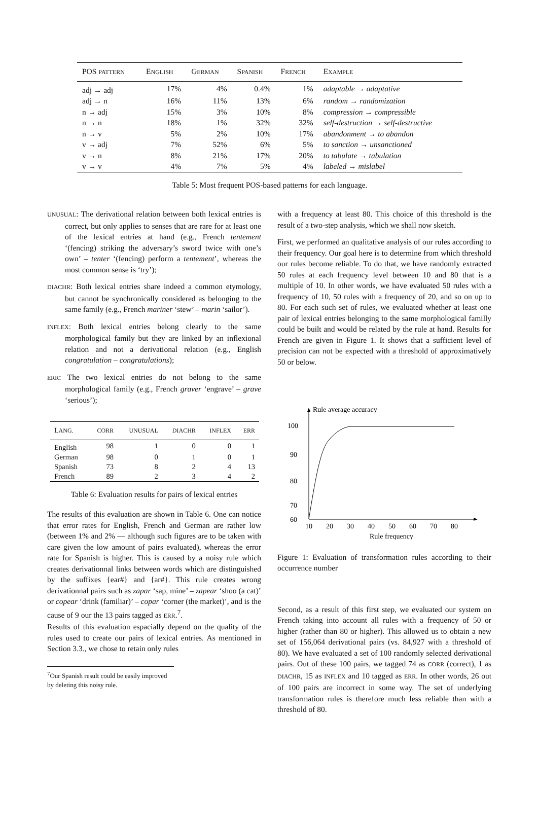| POS PATTERN | E NGLISH | G ERMAN | S PANISH | F RENCH | E XAMPLE |
| --- | --- | --- | --- | --- | --- |
| adj → adj | 17% | 4% | 0.4% | 1% | adaptable → adaptative |
| adj → n | 16% | 11% | 13% | 6% | random → randomization |
| n → adj | 15% | 3% | 10% | 8% | compression → compressible |
| n → n | 18% | 1% | 32% | 32% | self-destruction → self-destructive |
| n → v | 5% | 2% | 10% | 17% | abandonment → to abandon |
| v → adj | 7% | 52% | 6% | 5% | to sanction → unsanctioned |
| v → n | 8% | 21% | 17% | 20% | to tabulate → tabulation |
| v → v | 4% | 7% | 5% | 4% | labeled → mislabel |
Table 5: Most frequent POS-based patterns for each language.
UNUSUAL: The derivational relation between both lexical entries is correct, but only applies to senses that are rare for at least one of the lexical entries at hand (e.g., French tentement ‘(fencing) striking the adversary’s sword twice with one’s own’ – tenter ‘(fencing) perform a tentement’, whereas the most common sense is ‘try’);
DIACHR: Both lexical entries share indeed a common etymology, but cannot be synchronically considered as belonging to the same family (e.g., French mariner ‘stew’ – marin ‘sailor’).
INFLEX: Both lexical entries belong clearly to the same morphological family but they are linked by an inflexional relation and not a derivational relation (e.g., English congratulation – congratulations);
ERR: The two lexical entries do not belong to the same morphological family (e.g., French graver ‘engrave’ – grave ‘serious’);
| L ANG. | CORR | UNUSUAL | DIACHR | INFLEX | ERR |
| --- | --- | --- | --- | --- | --- |
| English | 98 | 1 | 0 | 0 | 1 |
| German | 98 | 0 | 1 | 0 | 1 |
| Spanish | 73 | 8 | 2 | 4 | 13 |
| French | 89 | 2 | 3 | 4 | 2 |
Table 6: Evaluation results for pairs of lexical entries
The results of this evaluation are shown in Table 6. One can notice that error rates for English, French and German are rather low (between 1% and 2% — although such figures are to be taken with care given the low amount of pairs evaluated), whereas the error rate for Spanish is higher. This is caused by a noisy rule which creates derivationnal links between words which are distinguished by the suffixes {ear#} and {ar#}. This rule creates wrong derivationnal pairs such as zapar ‘sap, mine’ – zapear ‘shoo (a cat)’ or copear ‘drink (familiar)’ – copar ‘corner (the market)’, and is the cause of 9 our the 13 pairs tagged as ERR.<sup>7</sup>.
Results of this evaluation espacially depend on the quality of the rules used to create our pairs of lexical entries. As mentioned in Section 3.3., we chose to retain only rules
<sup>7</sup> Our Spanish result could be easily improved by deleting this noisy rule.
with a frequency at least 80. This choice of this threshold is the result of a two-step analysis, which we shall now sketch.
First, we performed an qualitative analysis of our rules according to their frequency. Our goal here is to determine from which threshold our rules become reliable. To do that, we have randomly extracted 50 rules at each frequency level between 10 and 80 that is a multiple of 10. In other words, we have evaluated 50 rules with a frequency of 10, 50 rules with a frequency of 20, and so on up to 80. For each such set of rules, we evaluated whether at least one pair of lexical entries belonging to the same morphological familly could be built and would be related by the rule at hand. Results for French are given in Figure 1. It shows that a sufficient level of precision can not be expected with a threshold of approximatively 50 or below.
Rule average accuracy
100
90
80
70
60
10
20
30
40
50
60
70
80
Rule frequency
Figure 1: Evaluation of transformation rules according to their occurrence number
Second, as a result of this first step, we evaluated our system on French taking into account all rules with a frequency of 50 or higher (rather than 80 or higher). This allowed us to obtain a new set of 156,064 derivational pairs (vs. 84,927 with a threshold of 80). We have evaluated a set of 100 randomly selected derivational pairs. Out of these 100 pairs, we tagged 74 as CORR (correct), 1 as DIACHR, 15 as INFLEX and 10 tagged as ERR. In other words, 26 out of 100 pairs are incorrect in some way. The set of underlying transformation rules is therefore much less reliable than with a threshold of 80.